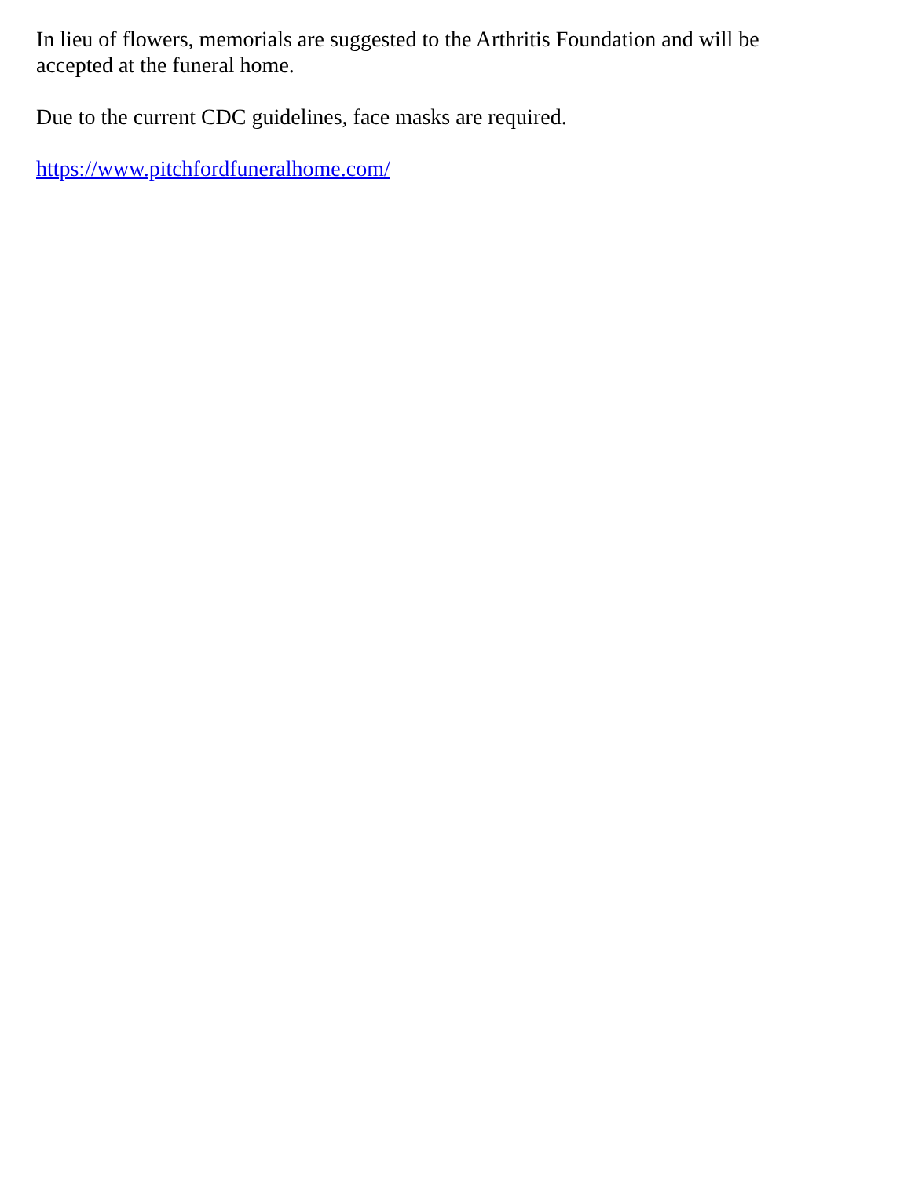In lieu of flowers, memorials are suggested to the Arthritis Foundation and will be accepted at the funeral home.
Due to the current CDC guidelines, face masks are required.
https://www.pitchfordfuneralhome.com/